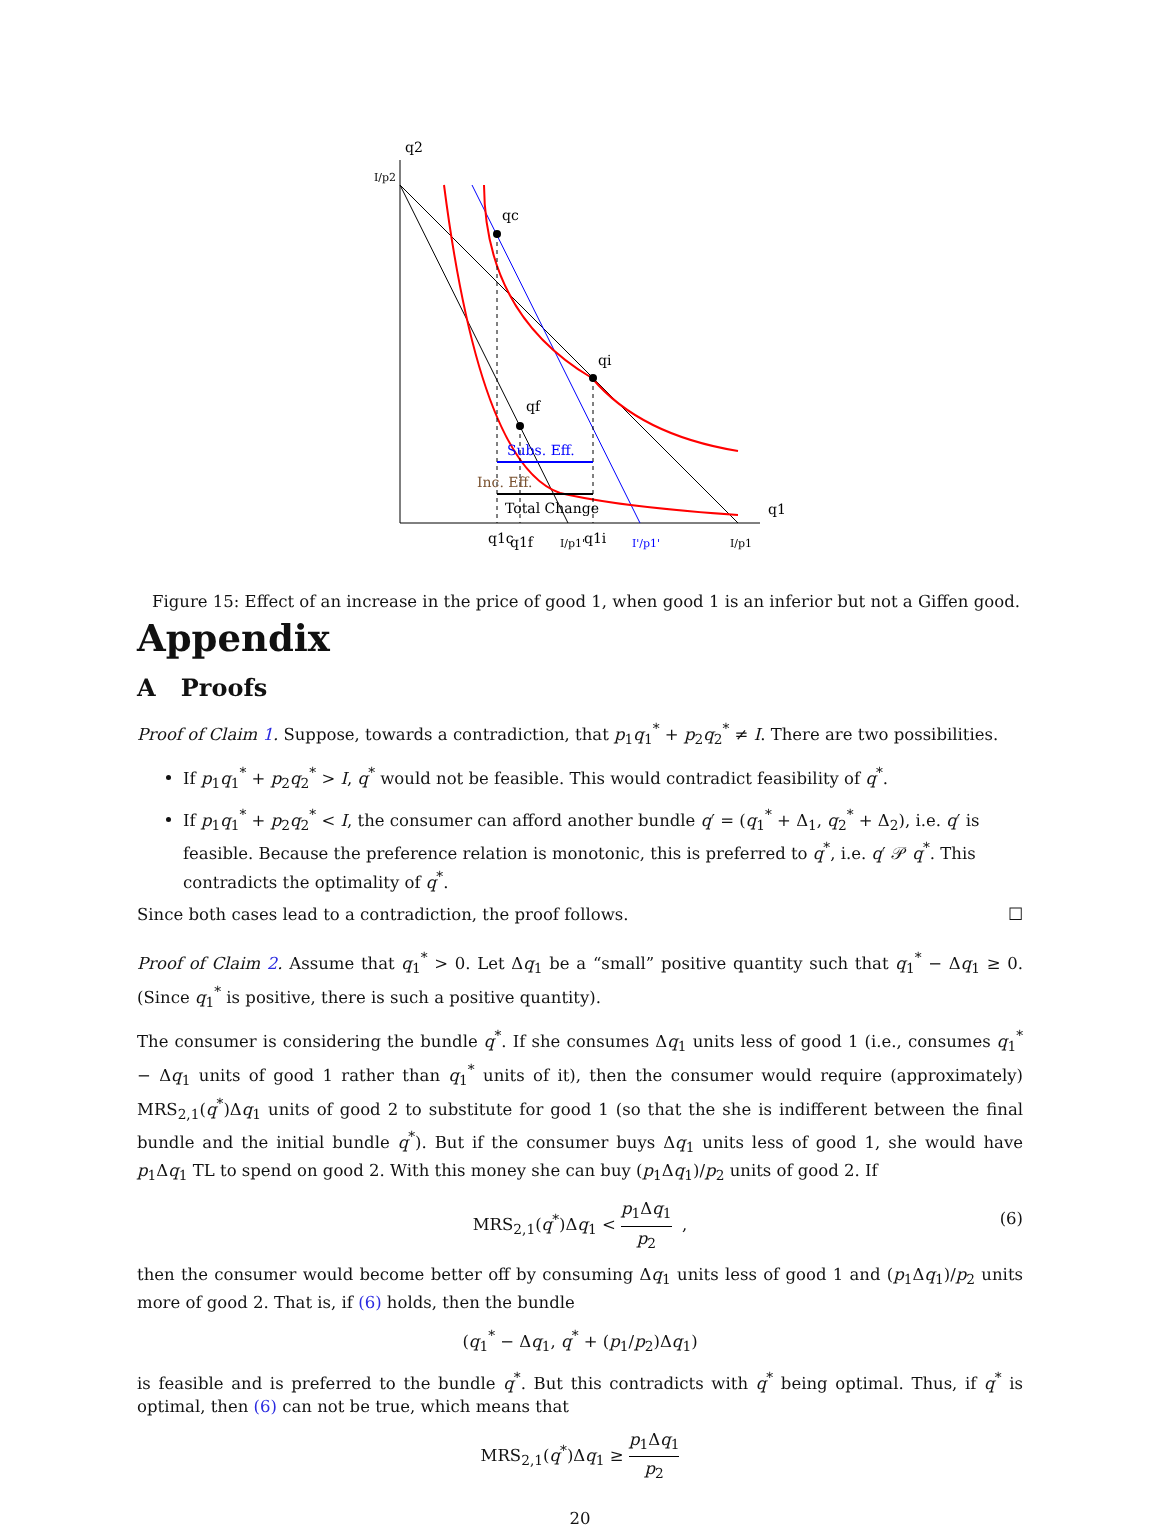q2
q1
I/p2
qc
qi
qf
Subs. Eff.
Inc. Eff.
Total Change
q1c
q1f
I/p1'
q1i
I'/p1'
I/p1
Figure 15: Effect of an increase in the price of good 1, when good 1 is an inferior but not a Giffen good.
Appendix
A Proofs
Proof of Claim 1. Suppose, towards a contradiction, that p<sub>1</sub>q<sub>1</sub><sup>*</sup> + p<sub>2</sub>q<sub>2</sub><sup>*</sup> ≠ I. There are two possibilities.
If p<sub>1</sub>q<sub>1</sub><sup>*</sup> + p<sub>2</sub>q<sub>2</sub><sup>*</sup> > I, q<sup>*</sup> would not be feasible. This would contradict feasibility of q<sup>*</sup>.
If p<sub>1</sub>q<sub>1</sub><sup>*</sup> + p<sub>2</sub>q<sub>2</sub><sup>*</sup> < I, the consumer can afford another bundle q′ = (q<sub>1</sub><sup>*</sup> + Δ<sub>1</sub>, q<sub>2</sub><sup>*</sup> + Δ<sub>2</sub>), i.e. q′ is feasible. Because the preference relation is monotonic, this is preferred to q<sup>*</sup>, i.e. q′ 𝒫 q<sup>*</sup>. This contradicts the optimality of q<sup>*</sup>.
Since both cases lead to a contradiction, the proof follows. ☐
Proof of Claim 2. Assume that q<sub>1</sub><sup>*</sup> > 0. Let Δq<sub>1</sub> be a “small” positive quantity such that q<sub>1</sub><sup>*</sup> − Δq<sub>1</sub> ≥ 0. (Since q<sub>1</sub><sup>*</sup> is positive, there is such a positive quantity).
The consumer is considering the bundle q<sup>*</sup>. If she consumes Δq<sub>1</sub> units less of good 1 (i.e., consumes q<sub>1</sub><sup>*</sup> − Δq<sub>1</sub> units of good 1 rather than q<sub>1</sub><sup>*</sup> units of it), then the consumer would require (approximately) MRS<sub>2,1</sub>(q<sup>*</sup>)Δq<sub>1</sub> units of good 2 to substitute for good 1 (so that the she is indifferent between the final bundle and the initial bundle q<sup>*</sup>). But if the consumer buys Δq<sub>1</sub> units less of good 1, she would have p<sub>1</sub>Δq<sub>1</sub> TL to spend on good 2. With this money she can buy (p<sub>1</sub>Δq<sub>1</sub>)/p<sub>2</sub> units of good 2. If
MRS<sub>2,1</sub>(q<sup>*</sup>)Δq<sub>1</sub> < p<sub>1</sub>Δq<sub>1</sub> p<sub>2</sub> ,
(6)
then the consumer would become better off by consuming Δq<sub>1</sub> units less of good 1 and (p<sub>1</sub>Δq<sub>1</sub>)/p<sub>2</sub> units more of good 2. That is, if (6) holds, then the bundle
(q<sub>1</sub><sup>*</sup> − Δq<sub>1</sub>, q<sup>*</sup> + (p<sub>1</sub>/p<sub>2</sub>)Δq<sub>1</sub>)
is feasible and is preferred to the bundle q<sup>*</sup>. But this contradicts with q<sup>*</sup> being optimal. Thus, if q<sup>*</sup> is optimal, then (6) can not be true, which means that
MRS<sub>2,1</sub>(q<sup>*</sup>)Δq<sub>1</sub> ≥ p<sub>1</sub>Δq<sub>1</sub> p<sub>2</sub>
20